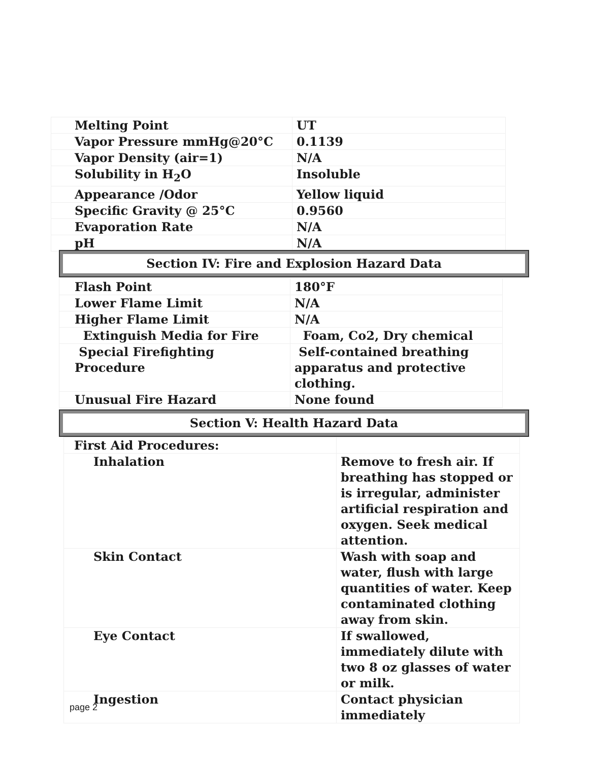| Melting Point | UT |
| Vapor Pressure mmHg@20°C | 0.1139 |
| Vapor Density (air=1) | N/A |
| Solubility in H<sub>2</sub>O | Insoluble |
| Appearance /Odor | Yellow liquid |
| Specific Gravity @ 25°C | 0.9560 |
| Evaporation Rate | N/A |
| pH | N/A |
Section IV: Fire and Explosion Hazard Data
| Flash Point | 180°F |
| Lower Flame Limit | N/A |
| Higher Flame Limit | N/A |
| Extinguish Media for Fire | Foam, Co2, Dry chemical |
| Special Firefighting Procedure | Self-contained breathing apparatus and protective clothing. |
| Unusual Fire Hazard | None found |
Section V: Health Hazard Data
| First Aid Procedures: | |
| Inhalation | Remove to fresh air. If breathing has stopped or is irregular, administer artificial respiration and oxygen. Seek medical attention. |
| Skin Contact | Wash with soap and water, flush with large quantities of water. Keep contaminated clothing away from skin. |
| Eye Contact | If swallowed, immediately dilute with two 8 oz glasses of water or milk. |
| Ingestion | Contact physician immediately |
page 2